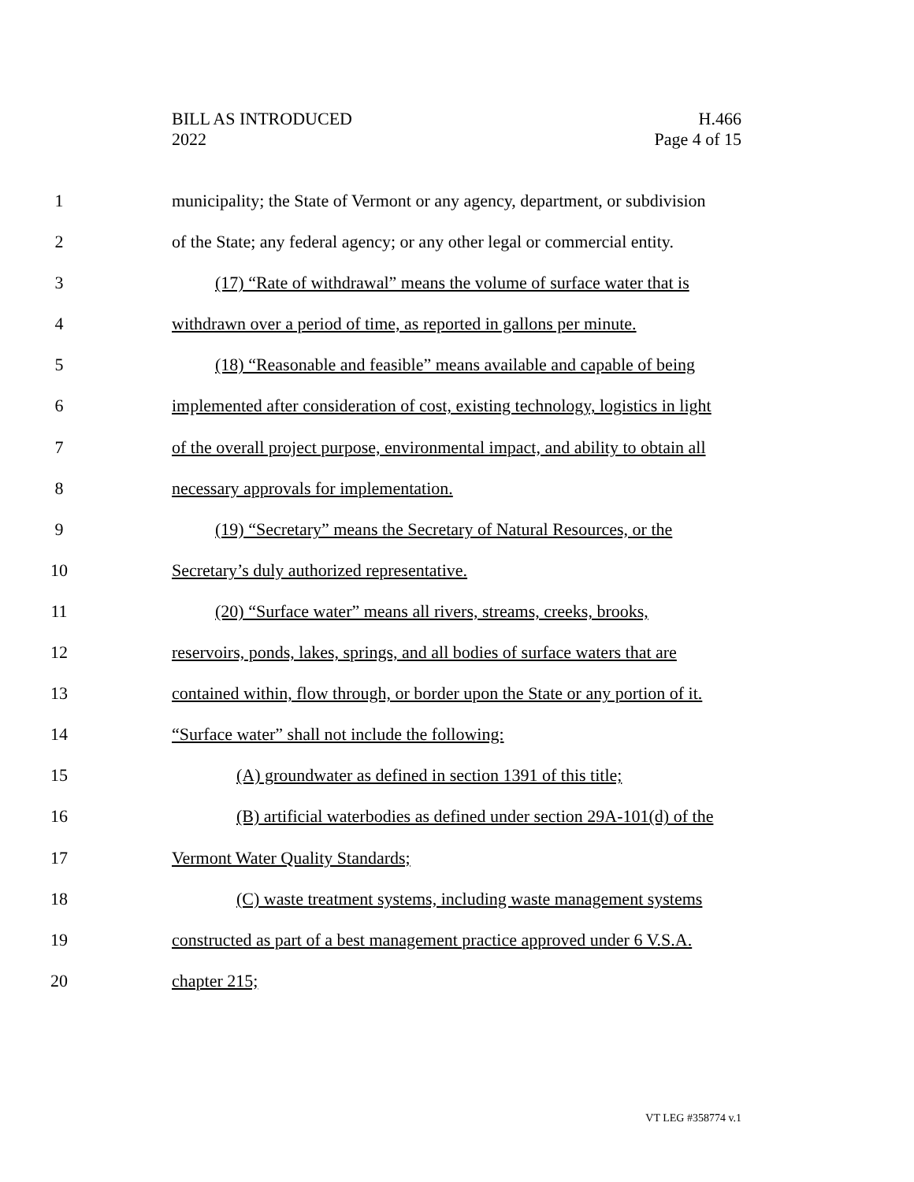BILL AS INTRODUCED
2022
H.466
Page 4 of 15
1 municipality; the State of Vermont or any agency, department, or subdivision
2 of the State; any federal agency; or any other legal or commercial entity.
3 (17) “Rate of withdrawal” means the volume of surface water that is
4 withdrawn over a period of time, as reported in gallons per minute.
5 (18) “Reasonable and feasible” means available and capable of being
6 implemented after consideration of cost, existing technology, logistics in light
7 of the overall project purpose, environmental impact, and ability to obtain all
8 necessary approvals for implementation.
9 (19) “Secretary” means the Secretary of Natural Resources, or the
10 Secretary’s duly authorized representative.
11 (20) “Surface water” means all rivers, streams, creeks, brooks,
12 reservoirs, ponds, lakes, springs, and all bodies of surface waters that are
13 contained within, flow through, or border upon the State or any portion of it.
14 “Surface water” shall not include the following:
15 (A) groundwater as defined in section 1391 of this title;
16 (B) artificial waterbodies as defined under section 29A-101(d) of the
17 Vermont Water Quality Standards;
18 (C) waste treatment systems, including waste management systems
19 constructed as part of a best management practice approved under 6 V.S.A.
20 chapter 215;
VT LEG #358774 v.1